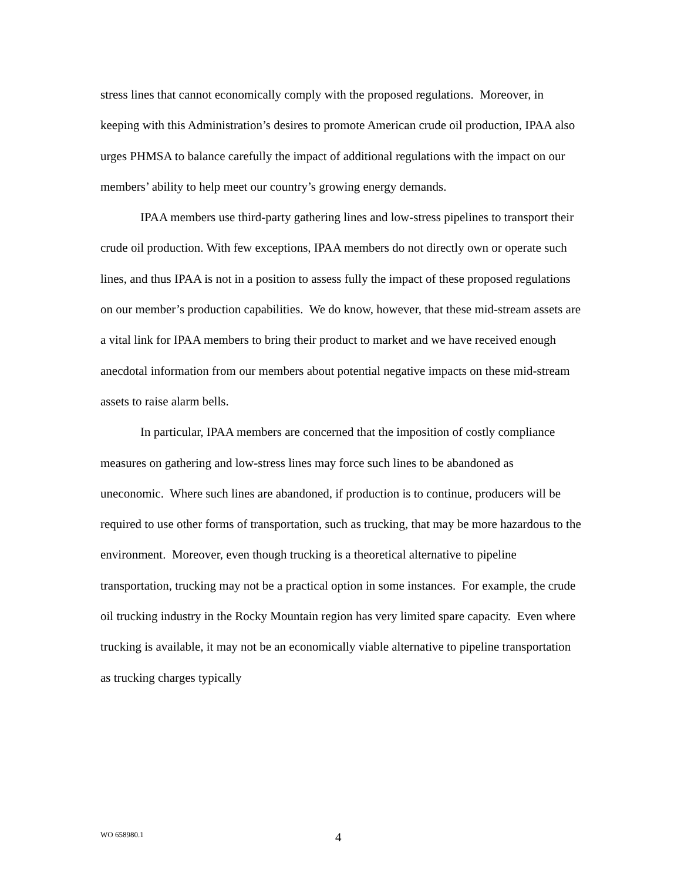stress lines that cannot economically comply with the proposed regulations. Moreover, in keeping with this Administration’s desires to promote American crude oil production, IPAA also urges PHMSA to balance carefully the impact of additional regulations with the impact on our members’ ability to help meet our country’s growing energy demands.
IPAA members use third-party gathering lines and low-stress pipelines to transport their crude oil production. With few exceptions, IPAA members do not directly own or operate such lines, and thus IPAA is not in a position to assess fully the impact of these proposed regulations on our member’s production capabilities. We do know, however, that these mid-stream assets are a vital link for IPAA members to bring their product to market and we have received enough anecdotal information from our members about potential negative impacts on these mid-stream assets to raise alarm bells.
In particular, IPAA members are concerned that the imposition of costly compliance measures on gathering and low-stress lines may force such lines to be abandoned as uneconomic. Where such lines are abandoned, if production is to continue, producers will be required to use other forms of transportation, such as trucking, that may be more hazardous to the environment. Moreover, even though trucking is a theoretical alternative to pipeline transportation, trucking may not be a practical option in some instances. For example, the crude oil trucking industry in the Rocky Mountain region has very limited spare capacity. Even where trucking is available, it may not be an economically viable alternative to pipeline transportation as trucking charges typically
WO 658980.1 4